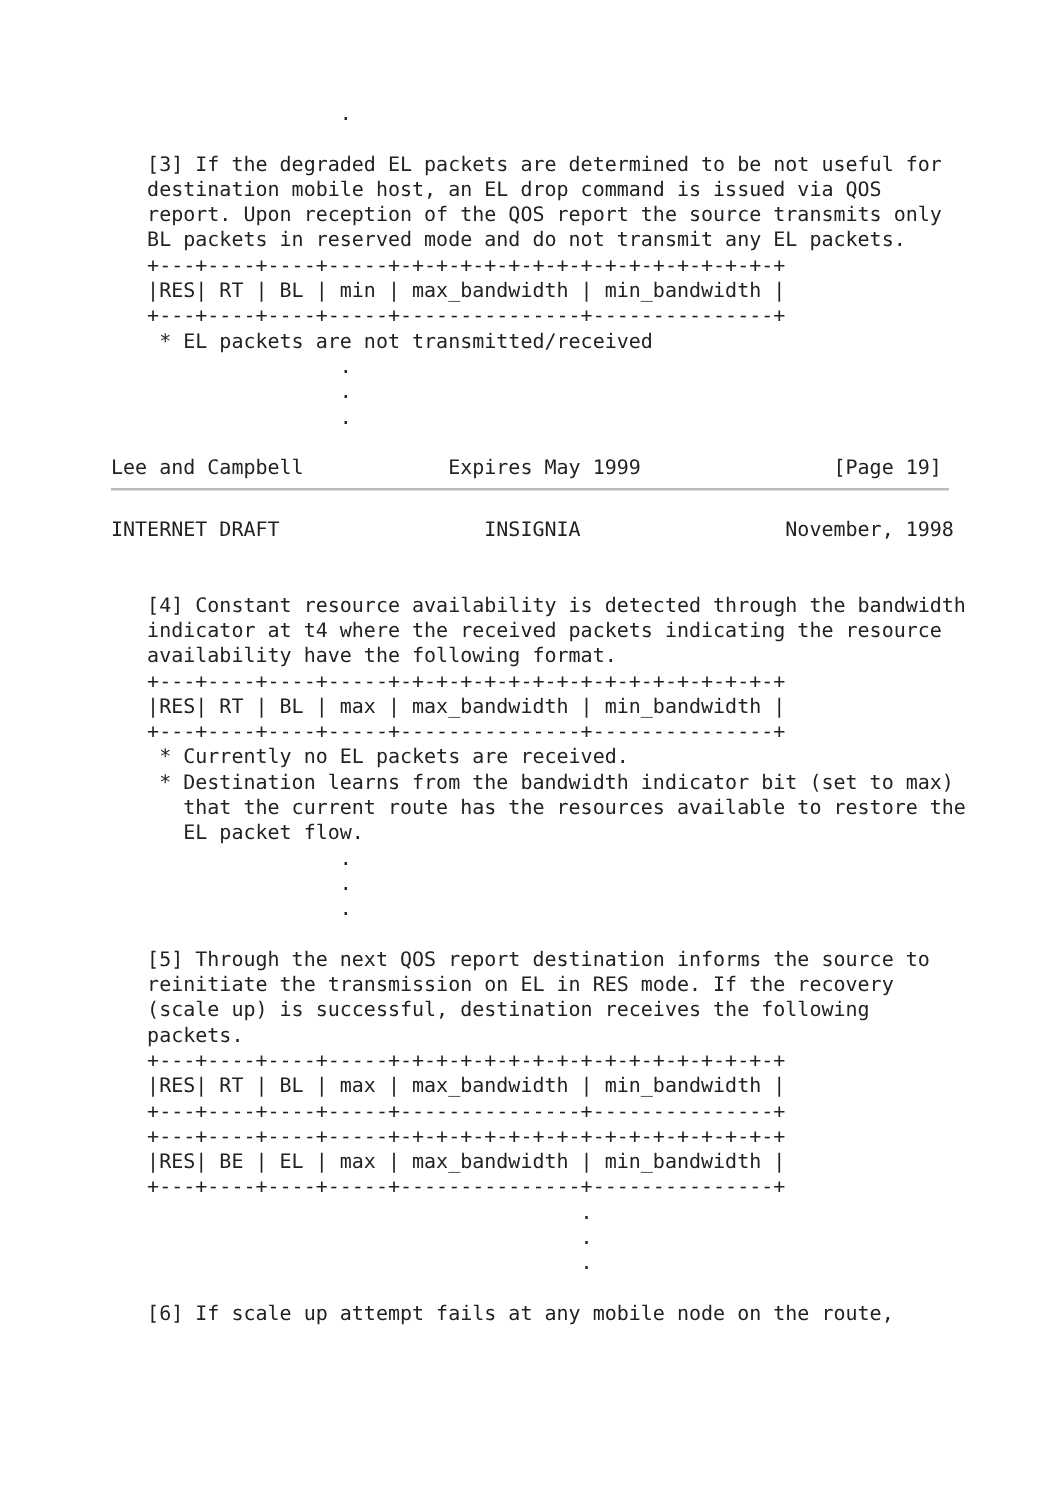.

   [3] If the degraded EL packets are determined to be not useful for
   destination mobile host, an EL drop command is issued via QOS
   report. Upon reception of the QOS report the source transmits only
   BL packets in reserved mode and do not transmit any EL packets.
   +---+----+----+-----+-+-+-+-+-+-+-+-+-+-+-+-+-+-+-+-+
   |RES| RT | BL | min | max_bandwidth | min_bandwidth |
   +---+----+----+-----+---------------+---------------+
    * EL packets are not transmitted/received
                   .
                   .
                   .

Lee and Campbell            Expires May 1999                [Page 19]
INTERNET DRAFT                 INSIGNIA                 November, 1998


   [4] Constant resource availability is detected through the bandwidth
   indicator at t4 where the received packets indicating the resource
   availability have the following format.
   +---+----+----+-----+-+-+-+-+-+-+-+-+-+-+-+-+-+-+-+-+
   |RES| RT | BL | max | max_bandwidth | min_bandwidth |
   +---+----+----+-----+---------------+---------------+
    * Currently no EL packets are received.
    * Destination learns from the bandwidth indicator bit (set to max)
      that the current route has the resources available to restore the
      EL packet flow.
                   .
                   .
                   .

   [5] Through the next QOS report destination informs the source to
   reinitiate the transmission on EL in RES mode. If the recovery
   (scale up) is successful, destination receives the following
   packets.
   +---+----+----+-----+-+-+-+-+-+-+-+-+-+-+-+-+-+-+-+-+
   |RES| RT | BL | max | max_bandwidth | min_bandwidth |
   +---+----+----+-----+---------------+---------------+
   +---+----+----+-----+-+-+-+-+-+-+-+-+-+-+-+-+-+-+-+-+
   |RES| BE | EL | max | max_bandwidth | min_bandwidth |
   +---+----+----+-----+---------------+---------------+
                                       .
                                       .
                                       .

   [6] If scale up attempt fails at any mobile node on the route,